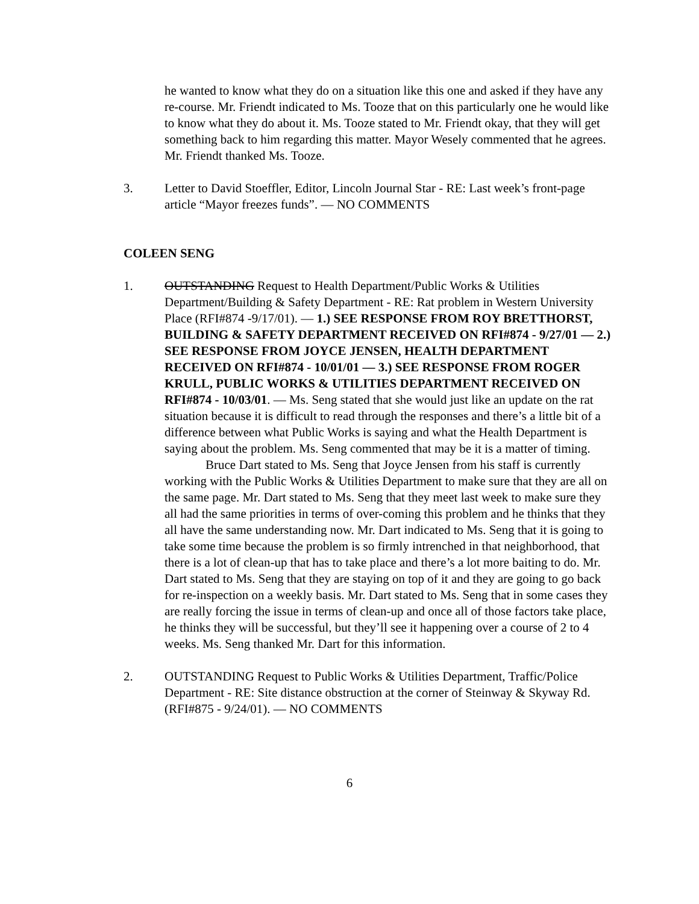he wanted to know what they do on a situation like this one and asked if they have any re-course. Mr. Friendt indicated to Ms. Tooze that on this particularly one he would like to know what they do about it. Ms. Tooze stated to Mr. Friendt okay, that they will get something back to him regarding this matter. Mayor Wesely commented that he agrees. Mr. Friendt thanked Ms. Tooze.
3. Letter to David Stoeffler, Editor, Lincoln Journal Star - RE: Last week’s front-page article “Mayor freezes funds”. — NO COMMENTS
COLEEN SENG
1. OUTSTANDING Request to Health Department/Public Works & Utilities Department/Building & Safety Department - RE: Rat problem in Western University Place (RFI#874 -9/17/01). — 1.) SEE RESPONSE FROM ROY BRETTHORST, BUILDING & SAFETY DEPARTMENT RECEIVED ON RFI#874 - 9/27/01 — 2.) SEE RESPONSE FROM JOYCE JENSEN, HEALTH DEPARTMENT RECEIVED ON RFI#874 - 10/01/01 — 3.) SEE RESPONSE FROM ROGER KRULL, PUBLIC WORKS & UTILITIES DEPARTMENT RECEIVED ON RFI#874 - 10/03/01. — Ms. Seng stated that she would just like an update on the rat situation because it is difficult to read through the responses and there’s a little bit of a difference between what Public Works is saying and what the Health Department is saying about the problem. Ms. Seng commented that may be it is a matter of timing.
Bruce Dart stated to Ms. Seng that Joyce Jensen from his staff is currently working with the Public Works & Utilities Department to make sure that they are all on the same page. Mr. Dart stated to Ms. Seng that they meet last week to make sure they all had the same priorities in terms of over-coming this problem and he thinks that they all have the same understanding now. Mr. Dart indicated to Ms. Seng that it is going to take some time because the problem is so firmly intrenched in that neighborhood, that there is a lot of clean-up that has to take place and there’s a lot more baiting to do. Mr. Dart stated to Ms. Seng that they are staying on top of it and they are going to go back for re-inspection on a weekly basis. Mr. Dart stated to Ms. Seng that in some cases they are really forcing the issue in terms of clean-up and once all of those factors take place, he thinks they will be successful, but they’ll see it happening over a course of 2 to 4 weeks. Ms. Seng thanked Mr. Dart for this information.
2. OUTSTANDING Request to Public Works & Utilities Department, Traffic/Police Department - RE: Site distance obstruction at the corner of Steinway & Skyway Rd. (RFI#875 - 9/24/01). — NO COMMENTS
6